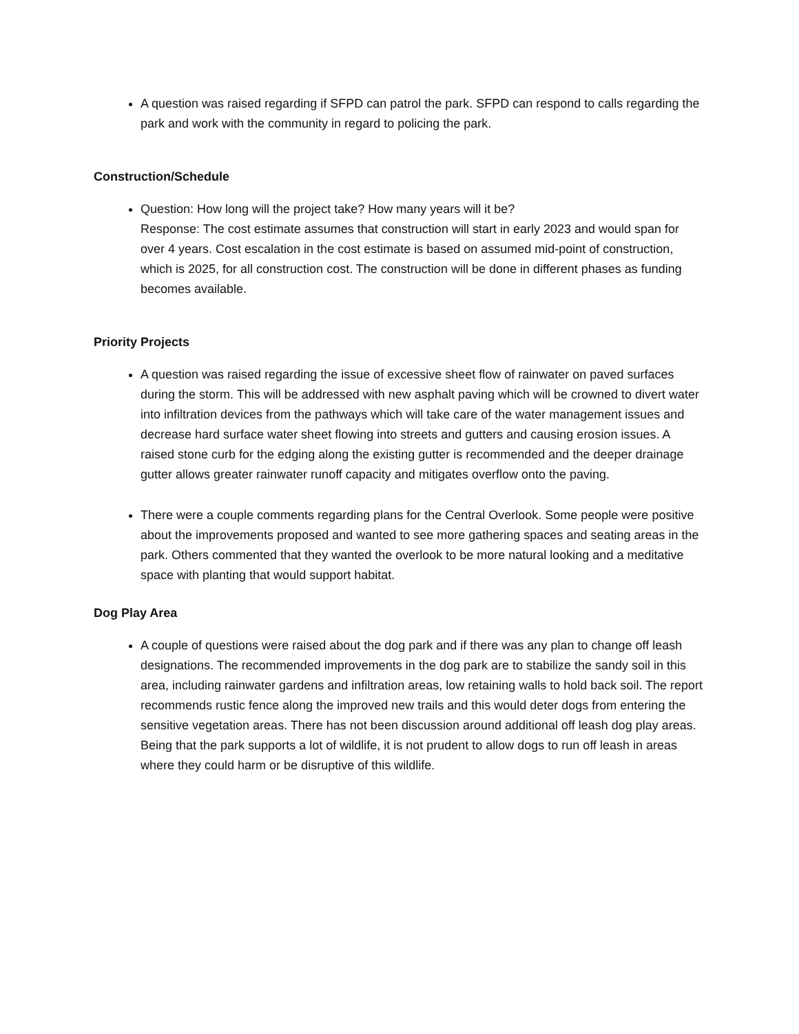A question was raised regarding if SFPD can patrol the park. SFPD can respond to calls regarding the park and work with the community in regard to policing the park.
Construction/Schedule
Question: How long will the project take? How many years will it be?
Response: The cost estimate assumes that construction will start in early 2023 and would span for over 4 years. Cost escalation in the cost estimate is based on assumed mid-point of construction, which is 2025, for all construction cost. The construction will be done in different phases as funding becomes available.
Priority Projects
A question was raised regarding the issue of excessive sheet flow of rainwater on paved surfaces during the storm. This will be addressed with new asphalt paving which will be crowned to divert water into infiltration devices from the pathways which will take care of the water management issues and decrease hard surface water sheet flowing into streets and gutters and causing erosion issues. A raised stone curb for the edging along the existing gutter is recommended and the deeper drainage gutter allows greater rainwater runoff capacity and mitigates overflow onto the paving.
There were a couple comments regarding plans for the Central Overlook. Some people were positive about the improvements proposed and wanted to see more gathering spaces and seating areas in the park. Others commented that they wanted the overlook to be more natural looking and a meditative space with planting that would support habitat.
Dog Play Area
A couple of questions were raised about the dog park and if there was any plan to change off leash designations. The recommended improvements in the dog park are to stabilize the sandy soil in this area, including rainwater gardens and infiltration areas, low retaining walls to hold back soil. The report recommends rustic fence along the improved new trails and this would deter dogs from entering the sensitive vegetation areas. There has not been discussion around additional off leash dog play areas. Being that the park supports a lot of wildlife, it is not prudent to allow dogs to run off leash in areas where they could harm or be disruptive of this wildlife.